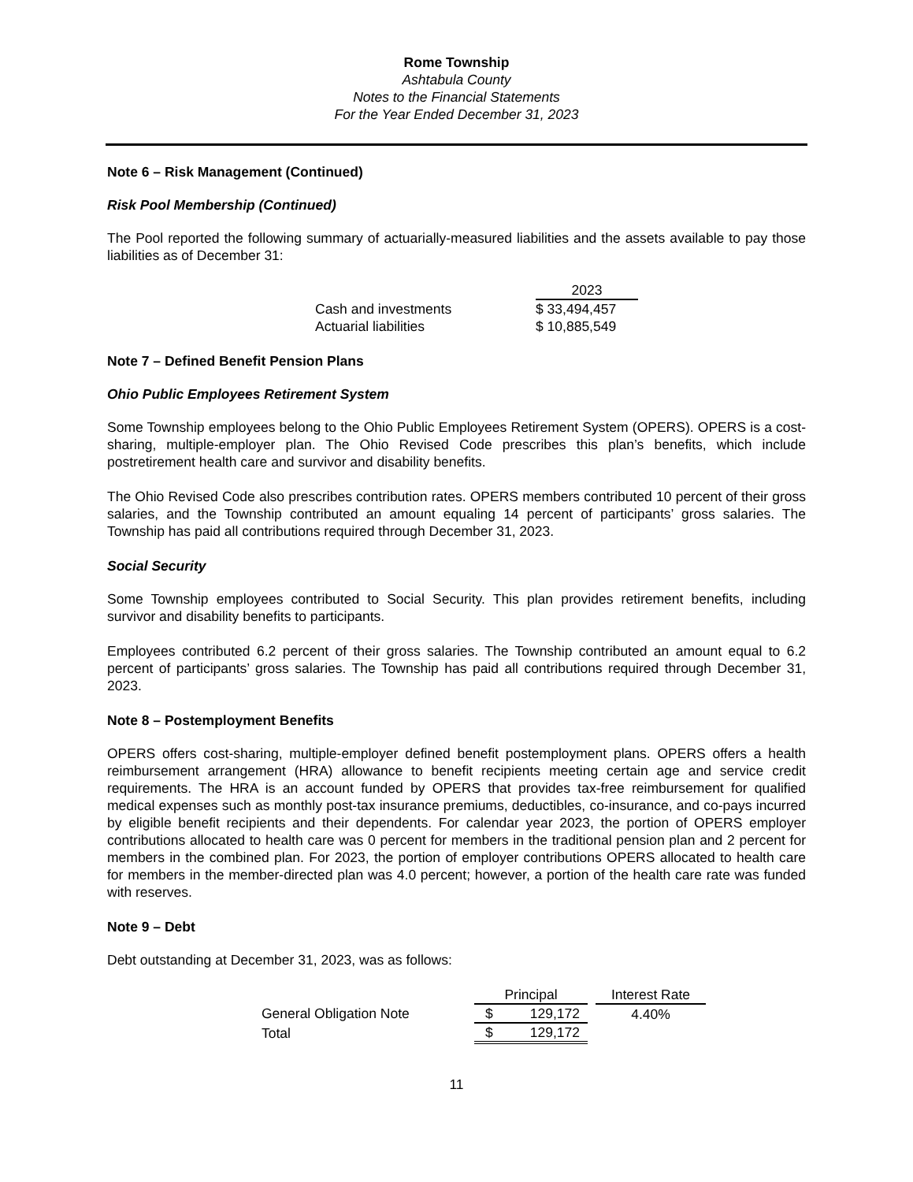Rome Township
Ashtabula County
Notes to the Financial Statements
For the Year Ended December 31, 2023
Note 6 – Risk Management (Continued)
Risk Pool Membership (Continued)
The Pool reported the following summary of actuarially-measured liabilities and the assets available to pay those liabilities as of December 31:
| | 2023 |
| --- | --- |
| Cash and investments | $ 33,494,457 |
| Actuarial liabilities | $ 10,885,549 |
Note 7 – Defined Benefit Pension Plans
Ohio Public Employees Retirement System
Some Township employees belong to the Ohio Public Employees Retirement System (OPERS). OPERS is a cost-sharing, multiple-employer plan. The Ohio Revised Code prescribes this plan’s benefits, which include postretirement health care and survivor and disability benefits.
The Ohio Revised Code also prescribes contribution rates. OPERS members contributed 10 percent of their gross salaries, and the Township contributed an amount equaling 14 percent of participants’ gross salaries. The Township has paid all contributions required through December 31, 2023.
Social Security
Some Township employees contributed to Social Security. This plan provides retirement benefits, including survivor and disability benefits to participants.
Employees contributed 6.2 percent of their gross salaries. The Township contributed an amount equal to 6.2 percent of participants’ gross salaries. The Township has paid all contributions required through December 31, 2023.
Note 8 – Postemployment Benefits
OPERS offers cost-sharing, multiple-employer defined benefit postemployment plans. OPERS offers a health reimbursement arrangement (HRA) allowance to benefit recipients meeting certain age and service credit requirements. The HRA is an account funded by OPERS that provides tax-free reimbursement for qualified medical expenses such as monthly post-tax insurance premiums, deductibles, co-insurance, and co-pays incurred by eligible benefit recipients and their dependents. For calendar year 2023, the portion of OPERS employer contributions allocated to health care was 0 percent for members in the traditional pension plan and 2 percent for members in the combined plan. For 2023, the portion of employer contributions OPERS allocated to health care for members in the member-directed plan was 4.0 percent; however, a portion of the health care rate was funded with reserves.
Note 9 – Debt
Debt outstanding at December 31, 2023, was as follows:
| | Principal | | | Interest Rate |
| --- | --- | --- | --- | --- |
| General Obligation Note | $ | 129,172 | | 4.40% |
| Total | $ | 129,172 | | |
11